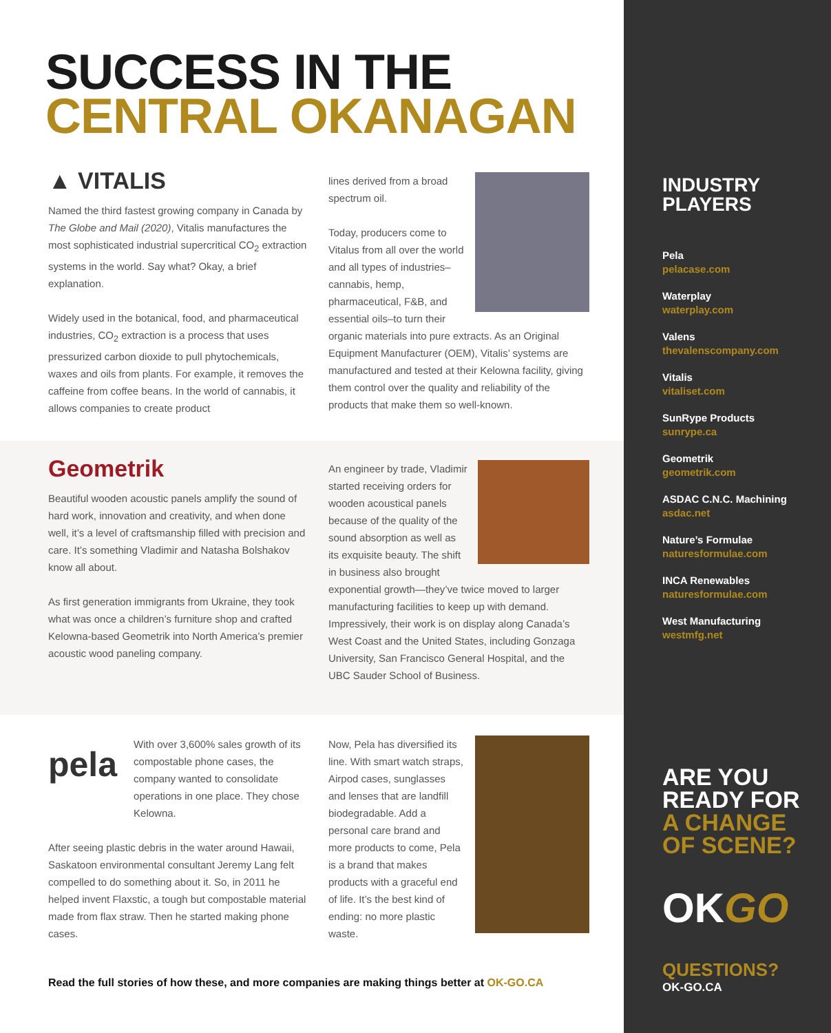SUCCESS IN THE
CENTRAL OKANAGAN
▲ VITALIS
Named the third fastest growing company in Canada by The Globe and Mail (2020), Vitalis manufactures the most sophisticated industrial supercritical CO<sub>2</sub> extraction systems in the world. Say what? Okay, a brief explanation.
Widely used in the botanical, food, and pharmaceutical industries, CO<sub>2</sub> extraction is a process that uses pressurized carbon dioxide to pull phytochemicals, waxes and oils from plants. For example, it removes the caffeine from coffee beans. In the world of cannabis, it allows companies to create product
lines derived from a broad spectrum oil.
Today, producers come to Vitalus from all over the world and all types of industries–cannabis, hemp, pharmaceutical, F&B, and essential oils–to turn their organic materials into pure extracts. As an Original Equipment Manufacturer (OEM), Vitalis’ systems are manufactured and tested at their Kelowna facility, giving them control over the quality and reliability of the products that make them so well-known.
Geometrik
Beautiful wooden acoustic panels amplify the sound of hard work, innovation and creativity, and when done well, it’s a level of craftsmanship filled with precision and care. It’s something Vladimir and Natasha Bolshakov know all about.
As first generation immigrants from Ukraine, they took what was once a children’s furniture shop and crafted Kelowna-based Geometrik into North America’s premier acoustic wood paneling company.
An engineer by trade, Vladimir started receiving orders for wooden acoustical panels because of the quality of the sound absorption as well as its exquisite beauty. The shift in business also brought exponential growth—they’ve twice moved to larger manufacturing facilities to keep up with demand. Impressively, their work is on display along Canada’s West Coast and the United States, including Gonzaga University, San Francisco General Hospital, and the UBC Sauder School of Business.
pela
With over 3,600% sales growth of its compostable phone cases, the company wanted to consolidate operations in one place. They chose Kelowna.
After seeing plastic debris in the water around Hawaii, Saskatoon environmental consultant Jeremy Lang felt compelled to do something about it. So, in 2011 he helped invent Flaxstic, a tough but compostable material made from flax straw. Then he started making phone cases.
Now, Pela has diversified its line. With smart watch straps, Airpod cases, sunglasses and lenses that are landfill biodegradable. Add a personal care brand and more products to come, Pela is a brand that makes products with a graceful end of life. It’s the best kind of ending: no more plastic waste.
Read the full stories of how these, and more companies are making things better at OK-GO.CA
INDUSTRY
PLAYERS
Pela
pelacase.com
Waterplay
waterplay.com
Valens
thevalenscompany.com
Vitalis
vitaliset.com
SunRype Products
sunrype.ca
Geometrik
geometrik.com
ASDAC C.N.C. Machining
asdac.net
Nature’s Formulae
naturesformulae.com
INCA Renewables
naturesformulae.com
West Manufacturing
westmfg.net
ARE YOU
READY FOR
A CHANGE
OF SCENE?
OKGO
QUESTIONS?
OK-GO.CA